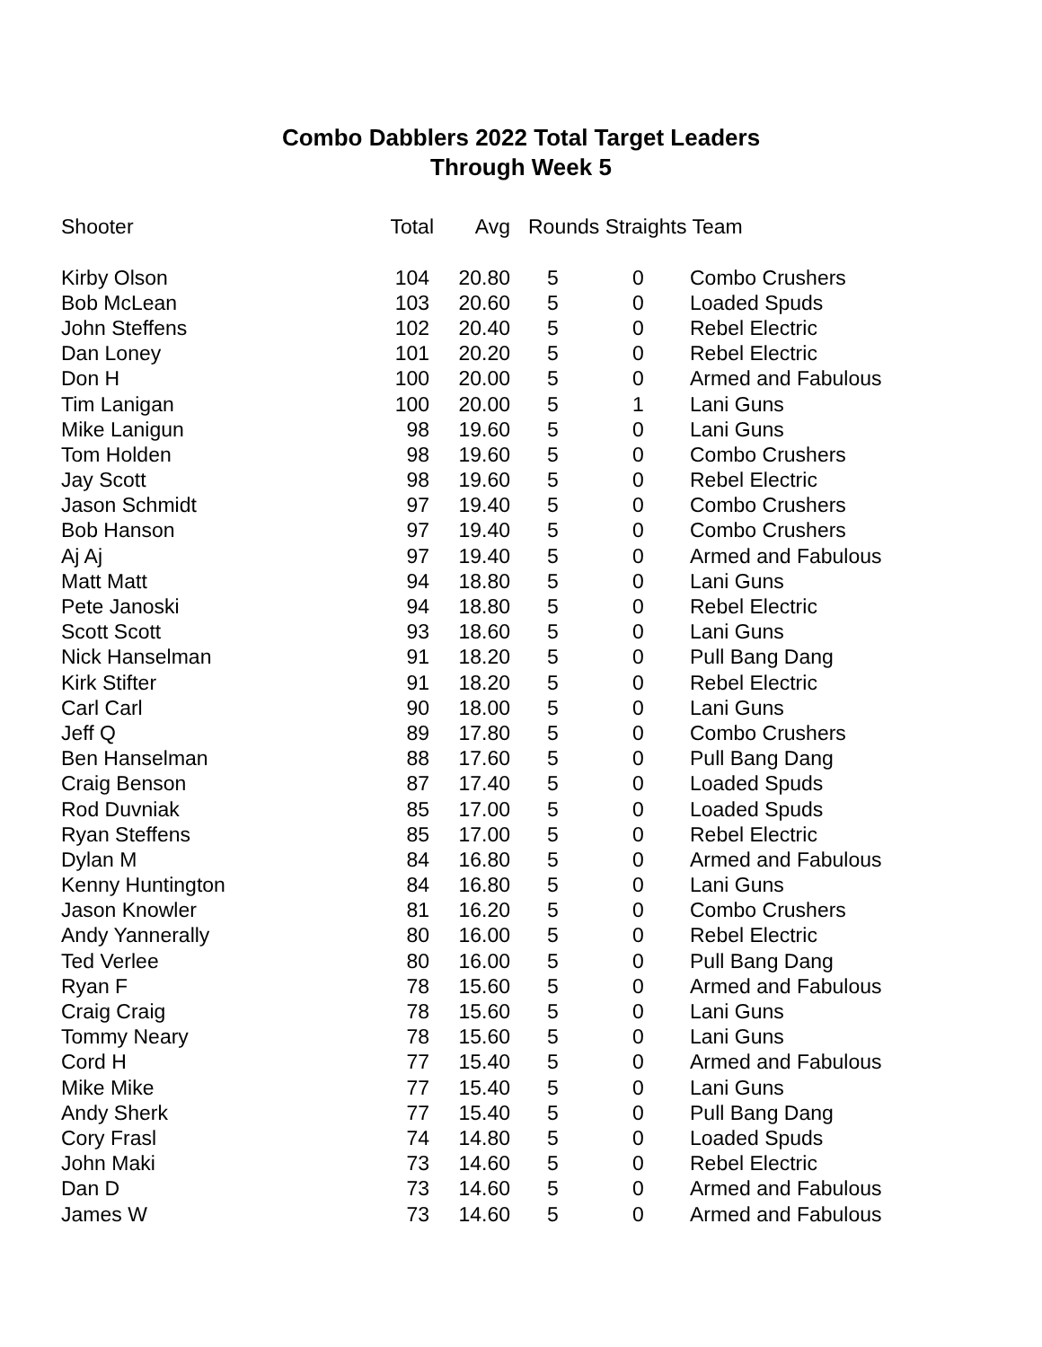Combo Dabblers 2022 Total Target Leaders
Through Week 5
| Shooter | Total | Avg | Rounds Straights Team | | |
| --- | --- | --- | --- | --- | --- |
| Kirby Olson | 104 | 20.80 | 5 | 0 | Combo Crushers |
| Bob McLean | 103 | 20.60 | 5 | 0 | Loaded Spuds |
| John Steffens | 102 | 20.40 | 5 | 0 | Rebel Electric |
| Dan Loney | 101 | 20.20 | 5 | 0 | Rebel Electric |
| Don H | 100 | 20.00 | 5 | 0 | Armed and Fabulous |
| Tim Lanigan | 100 | 20.00 | 5 | 1 | Lani Guns |
| Mike Lanigun | 98 | 19.60 | 5 | 0 | Lani Guns |
| Tom Holden | 98 | 19.60 | 5 | 0 | Combo Crushers |
| Jay Scott | 98 | 19.60 | 5 | 0 | Rebel Electric |
| Jason Schmidt | 97 | 19.40 | 5 | 0 | Combo Crushers |
| Bob Hanson | 97 | 19.40 | 5 | 0 | Combo Crushers |
| Aj Aj | 97 | 19.40 | 5 | 0 | Armed and Fabulous |
| Matt Matt | 94 | 18.80 | 5 | 0 | Lani Guns |
| Pete Janoski | 94 | 18.80 | 5 | 0 | Rebel Electric |
| Scott Scott | 93 | 18.60 | 5 | 0 | Lani Guns |
| Nick Hanselman | 91 | 18.20 | 5 | 0 | Pull Bang Dang |
| Kirk Stifter | 91 | 18.20 | 5 | 0 | Rebel Electric |
| Carl Carl | 90 | 18.00 | 5 | 0 | Lani Guns |
| Jeff Q | 89 | 17.80 | 5 | 0 | Combo Crushers |
| Ben Hanselman | 88 | 17.60 | 5 | 0 | Pull Bang Dang |
| Craig Benson | 87 | 17.40 | 5 | 0 | Loaded Spuds |
| Rod Duvniak | 85 | 17.00 | 5 | 0 | Loaded Spuds |
| Ryan Steffens | 85 | 17.00 | 5 | 0 | Rebel Electric |
| Dylan M | 84 | 16.80 | 5 | 0 | Armed and Fabulous |
| Kenny Huntington | 84 | 16.80 | 5 | 0 | Lani Guns |
| Jason Knowler | 81 | 16.20 | 5 | 0 | Combo Crushers |
| Andy Yannerally | 80 | 16.00 | 5 | 0 | Rebel Electric |
| Ted Verlee | 80 | 16.00 | 5 | 0 | Pull Bang Dang |
| Ryan F | 78 | 15.60 | 5 | 0 | Armed and Fabulous |
| Craig Craig | 78 | 15.60 | 5 | 0 | Lani Guns |
| Tommy Neary | 78 | 15.60 | 5 | 0 | Lani Guns |
| Cord H | 77 | 15.40 | 5 | 0 | Armed and Fabulous |
| Mike Mike | 77 | 15.40 | 5 | 0 | Lani Guns |
| Andy Sherk | 77 | 15.40 | 5 | 0 | Pull Bang Dang |
| Cory Frasl | 74 | 14.80 | 5 | 0 | Loaded Spuds |
| John Maki | 73 | 14.60 | 5 | 0 | Rebel Electric |
| Dan D | 73 | 14.60 | 5 | 0 | Armed and Fabulous |
| James W | 73 | 14.60 | 5 | 0 | Armed and Fabulous |